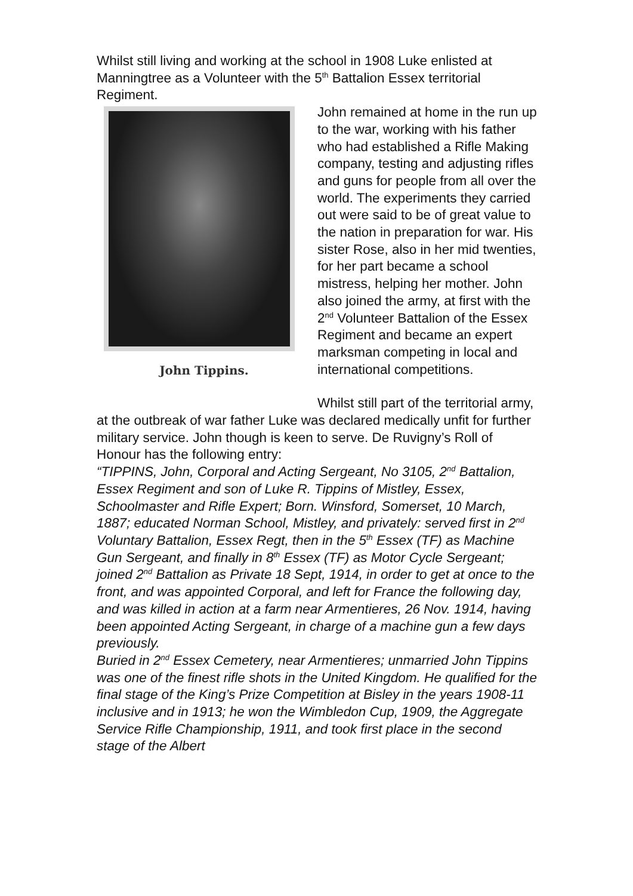Whilst still living and working at the school in 1908 Luke enlisted at Manningtree as a Volunteer with the 5<sup>th</sup> Battalion Essex territorial Regiment.
John Tippins.
John remained at home in the run up to the war, working with his father who had established a Rifle Making company, testing and adjusting rifles and guns for people from all over the world. The experiments they carried out were said to be of great value to the nation in preparation for war. His sister Rose, also in her mid twenties, for her part became a school mistress, helping her mother. John also joined the army, at first with the 2<sup>nd</sup> Volunteer Battalion of the Essex Regiment and became an expert marksman competing in local and international competitions.
Whilst still part of the territorial army, at the outbreak of war father Luke was declared medically unfit for further military service. John though is keen to serve. De Ruvigny’s Roll of Honour has the following entry:
“TIPPINS, John, Corporal and Acting Sergeant, No 3105, 2<sup>nd</sup> Battalion, Essex Regiment and son of Luke R. Tippins of Mistley, Essex, Schoolmaster and Rifle Expert; Born. Winsford, Somerset, 10 March, 1887; educated Norman School, Mistley, and privately: served first in 2<sup>nd</sup> Voluntary Battalion, Essex Regt, then in the 5<sup>th</sup> Essex (TF) as Machine Gun Sergeant, and finally in 8<sup>th</sup> Essex (TF) as Motor Cycle Sergeant; joined 2<sup>nd</sup> Battalion as Private 18 Sept, 1914, in order to get at once to the front, and was appointed Corporal, and left for France the following day, and was killed in action at a farm near Armentieres, 26 Nov. 1914, having been appointed Acting Sergeant, in charge of a machine gun a few days previously.
Buried in 2<sup>nd</sup> Essex Cemetery, near Armentieres; unmarried John Tippins was one of the finest rifle shots in the United Kingdom. He qualified for the final stage of the King’s Prize Competition at Bisley in the years 1908-11 inclusive and in 1913; he won the Wimbledon Cup, 1909, the Aggregate Service Rifle Championship, 1911, and took first place in the second stage of the Albert